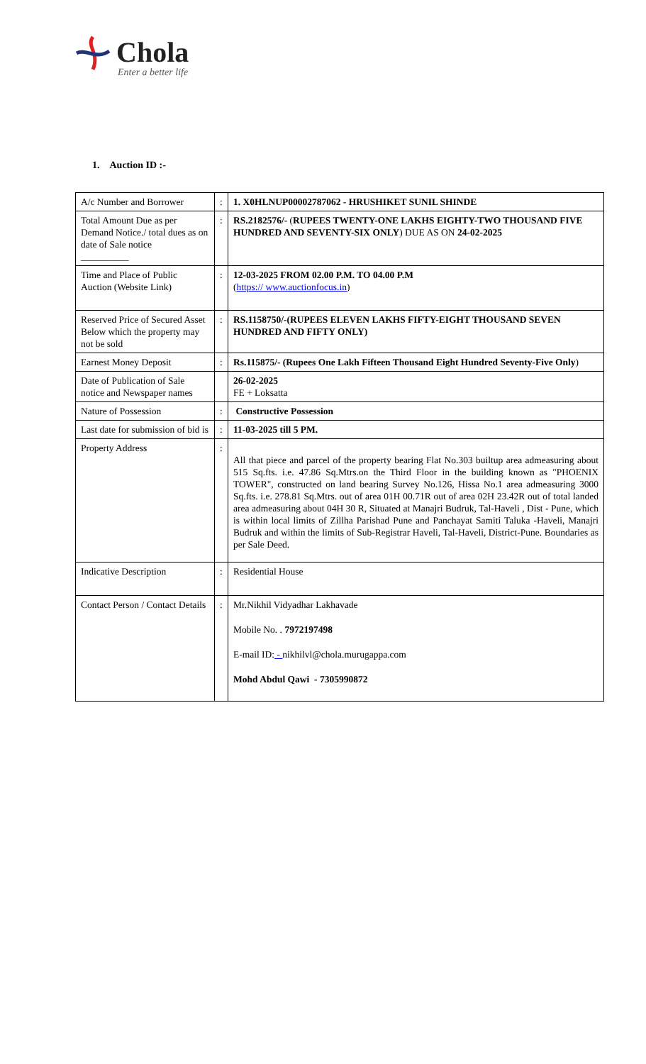Chola
Enter a better life
1. Auction ID :-
| A/c Number and Borrower | : | 1. X0HLNUP00002787062 - HRUSHIKET SUNIL SHINDE |
| Total Amount Due as per Demand Notice./ total dues as on date of Sale notice __________ | : | RS.2182576/- ( RUPEES TWENTY-ONE LAKHS EIGHTY-TWO THOUSAND FIVE HUNDRED AND SEVENTY-SIX ONLY ) DUE AS ON 24-02-2025 |
| Time and Place of Public Auction (Website Link) | : | 12-03-2025 FROM 02.00 P.M. TO 04.00 P.M ( https:// www.auctionfocus.in ) |
| Reserved Price of Secured Asset Below which the property may not be sold | : | RS.1158750/-(RUPEES ELEVEN LAKHS FIFTY-EIGHT THOUSAND SEVEN HUNDRED AND FIFTY ONLY) |
| Earnest Money Deposit | : | Rs.115875/- (Rupees One Lakh Fifteen Thousand Eight Hundred Seventy-Five Only ) |
| Date of Publication of Sale notice and Newspaper names | | 26-02-2025 FE + Loksatta |
| Nature of Possession | : | Constructive Possession |
| Last date for submission of bid is | : | 11-03-2025 till 5 PM. |
| Property Address | : | All that piece and parcel of the property bearing Flat No.303 builtup area admeasuring about 515 Sq.fts. i.e. 47.86 Sq.Mtrs.on the Third Floor in the building known as "PHOENIX TOWER", constructed on land bearing Survey No.126, Hissa No.1 area admeasuring 3000 Sq.fts. i.e. 278.81 Sq.Mtrs. out of area 01H 00.71R out of area 02H 23.42R out of total landed area admeasuring about 04H 30 R, Situated at Manajri Budruk, Tal-Haveli , Dist - Pune, which is within local limits of Zillha Parishad Pune and Panchayat Samiti Taluka -Haveli, Manajri Budruk and within the limits of Sub-Registrar Haveli, Tal-Haveli, District-Pune. Boundaries as per Sale Deed. |
| Indicative Description | : | Residential House |
| Contact Person / Contact Details | : | Mr.Nikhil Vidyadhar Lakhavade Mobile No. . 7972197498 E-mail ID: - nikhilvl@chola.murugappa.com Mohd Abdul Qawi - 7305990872 |